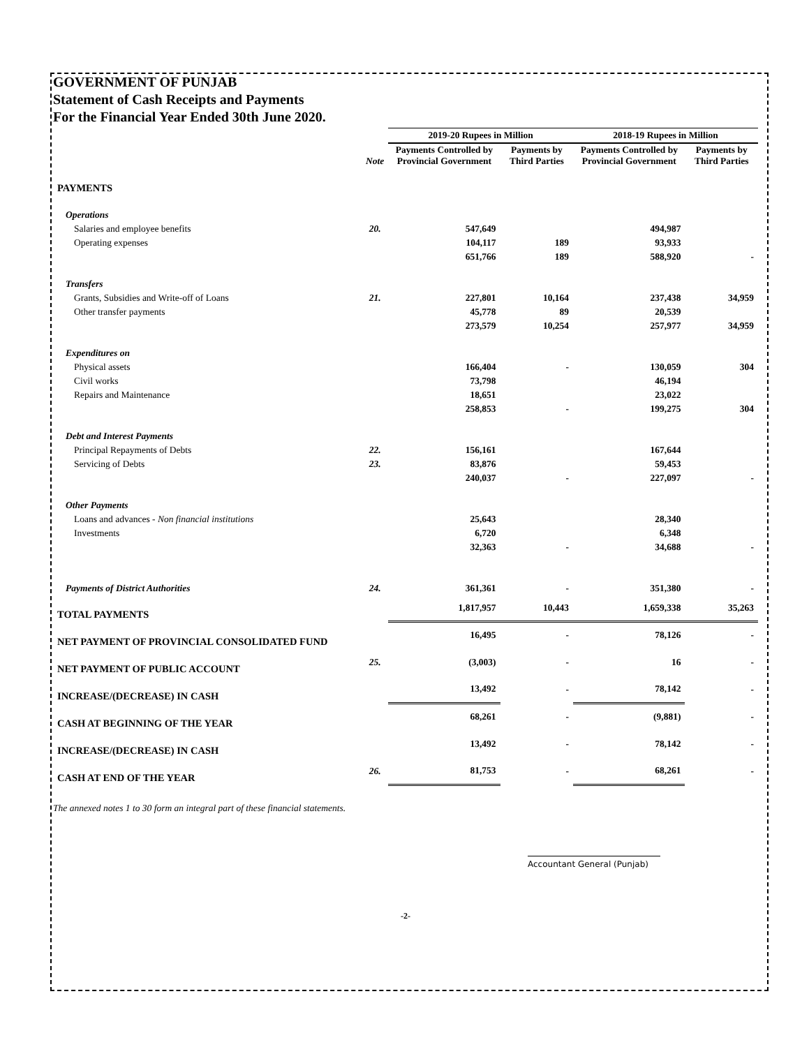GOVERNMENT OF PUNJAB
Statement of Cash Receipts and Payments
For the Financial Year Ended 30th June 2020.
| | | 2019-20 Rupees in Million | | 2018-19 Rupees in Million | |
| --- | --- | --- | --- | --- | --- |
| | Note | Payments Controlled by Provincial Government | Payments by Third Parties | Payments Controlled by Provincial Government | Payments by Third Parties |
| PAYMENTS | | | | | |
| Operations | | | | | |
| Salaries and employee benefits | 20. | 547,649 | | 494,987 | |
| Operating expenses | | 104,117 | 189 | 93,933 | |
| | | 651,766 | 189 | 588,920 | - |
| Transfers | | | | | |
| Grants, Subsidies and Write-off of Loans | 21. | 227,801 | 10,164 | 237,438 | 34,959 |
| Other transfer payments | | 45,778 | 89 | 20,539 | |
| | | 273,579 | 10,254 | 257,977 | 34,959 |
| Expenditures on | | | | | |
| Physical assets | | 166,404 | - | 130,059 | 304 |
| Civil works | | 73,798 | | 46,194 | |
| Repairs and Maintenance | | 18,651 | | 23,022 | |
| | | 258,853 | - | 199,275 | 304 |
| Debt and Interest Payments | | | | | |
| Principal Repayments of Debts | 22. | 156,161 | | 167,644 | |
| Servicing of Debts | 23. | 83,876 | | 59,453 | |
| | | 240,037 | - | 227,097 | - |
| Other Payments | | | | | |
| Loans and advances - Non financial institutions | | 25,643 | | 28,340 | |
| Investments | | 6,720 | | 6,348 | |
| | | 32,363 | - | 34,688 | - |
| Payments of District Authorities | 24. | 361,361 | - | 351,380 | - |
| TOTAL PAYMENTS | | 1,817,957 | 10,443 | 1,659,338 | 35,263 |
| NET PAYMENT OF PROVINCIAL CONSOLIDATED FUND | | 16,495 | - | 78,126 | - |
| NET PAYMENT OF PUBLIC ACCOUNT | 25. | (3,003) | - | 16 | - |
| INCREASE/(DECREASE) IN CASH | | 13,492 | - | 78,142 | - |
| CASH AT BEGINNING OF THE YEAR | | 68,261 | - | (9,881) | - |
| INCREASE/(DECREASE) IN CASH | | 13,492 | - | 78,142 | - |
| CASH AT END OF THE YEAR | 26. | 81,753 | - | 68,261 | - |
The annexed notes 1 to 30 form an integral part of these financial statements.
Accountant General (Punjab)
-2-